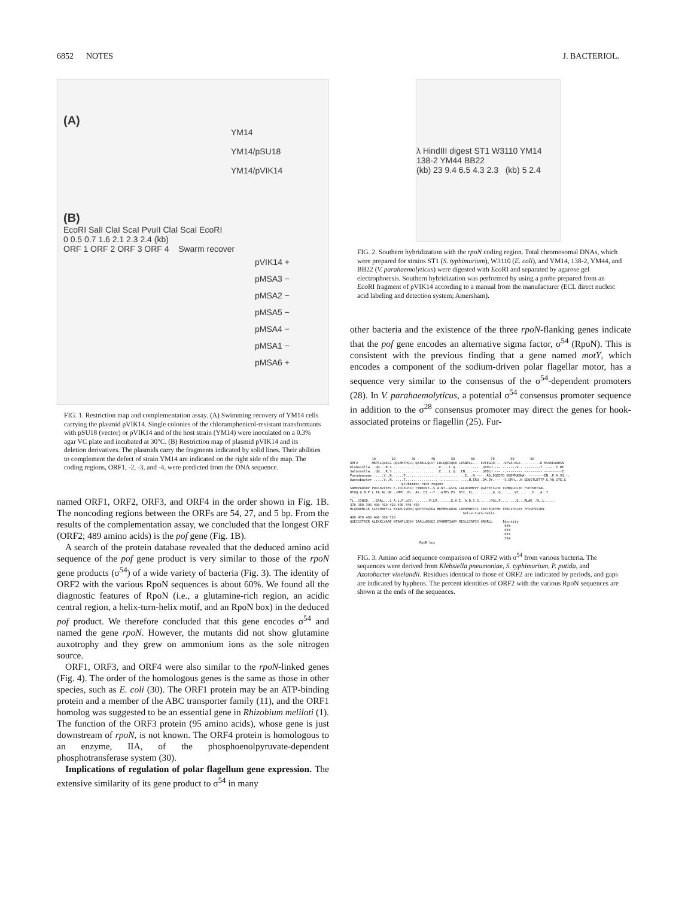6852 NOTES J. BACTERIOL.
(A)
YM14
YM14/pSU18
YM14/pVIK14
(B)
EcoRI SalI ClaI ScaI PvuII ClaI ScaI EcoRI
0 0.5 0.7 1.6 2.1 2.3 2.4 (kb)
ORF 1 ORF 2 ORF 3 ORF 4 Swarm recover
pVIK14 +
pMSA3 −
pMSA2 −
pMSA5 −
pMSA4 −
pMSA1 −
pMSA6 +
FIG. 1. Restriction map and complementation assay. (A) Swimming recovery of YM14 cells carrying the plasmid pVIK14. Single colonies of the chloramphenicol-resistant transformants with pSU18 (vector) or pVIK14 and of the host strain (YM14) were inoculated on a 0.3% agar VC plate and incubated at 30°C. (B) Restriction map of plasmid pVIK14 and its deletion derivatives. The plasmids carry the fragments indicated by solid lines. Their abilities to complement the defect of strain YM14 are indicated on the right side of the map. The coding regions, ORF1, -2, -3, and -4, were predicted from the DNA sequence.
named ORF1, ORF2, ORF3, and ORF4 in the order shown in Fig. 1B. The noncoding regions between the ORFs are 54, 27, and 5 bp. From the results of the complementation assay, we concluded that the longest ORF (ORF2; 489 amino acids) is the pof gene (Fig. 1B).
A search of the protein database revealed that the deduced amino acid sequence of the pof gene product is very similar to those of the rpoN gene products (σ<sup>54</sup>) of a wide variety of bacteria (Fig. 3). The identity of ORF2 with the various RpoN sequences is about 60%. We found all the diagnostic features of RpoN (i.e., a glutamine-rich region, an acidic central region, a helix-turn-helix motif, and an RpoN box) in the deduced pof product. We therefore concluded that this gene encodes σ<sup>54</sup> and named the gene rpoN. However, the mutants did not show glutamine auxotrophy and they grew on ammonium ions as the sole nitrogen source.
ORF1, ORF3, and ORF4 were also similar to the rpoN-linked genes (Fig. 4). The order of the homologous genes is the same as those in other species, such as E. coli (30). The ORF1 protein may be an ATP-binding protein and a member of the ABC transporter family (11), and the ORF1 homolog was suggested to be an essential gene in Rhizobium meliloti (1). The function of the ORF3 protein (95 amino acids), whose gene is just downstream of rpoN, is not known. The ORF4 protein is homologous to an enzyme, IIA, of the phosphoenolpyruvate-dependent phosphotransferase system (30).
Implications of regulation of polar flagellum gene expression. The extensive similarity of its gene product to σ<sup>54</sup> in many
λ HindIII digest ST1 W3110 YM14 138-2 YM44 BB22
(kb) 23 9.4 6.5 4.3 2.3 (kb) 5 2.4
FIG. 2. Southern hybridization with the rpoN coding region. Total chromosomal DNAs, which were prepared for strains ST1 (S. typhimurium), W3110 (E. coli), and YM14, 138-2, YM44, and BB22 (V. parahaemolyticus) were digested with Eco RI and separated by agarose gel electrophoresis. Southern hybridization was performed by using a probe prepared from an Eco RI fragment of pVIK14 according to a manual from the manufacturer (ECL direct nucleic acid labeling and detection system; Amersham).
other bacteria and the existence of the three rpoN-flanking genes indicate that the pof gene encodes an alternative sigma factor, σ<sup>54</sup> (RpoN). This is consistent with the previous finding that a gene named motY, which encodes a component of the sodium-driven polar flagellar motor, has a sequence very similar to the consensus of the σ<sup>54</sup>-dependent promoters (28). In V. parahaemolyticus, a potential σ<sup>54</sup> consensus promoter sequence in addition to the σ<sup>28</sup> consensus promoter may direct the genes for hook-associated proteins or flagellin (25). Fur-
           10        20        30        40        50        60        70        80        90
ORF2       MKPSLQLKLG QQLAMTPQLQ QAIRLLQLST LDLQQEIQEA LDSNPLL--- EVEEGQD--- -EPVA-NGE- --------D KSAVEAADSN
Klebsiella ..QQ...R.S .......... .......... .E....L.Q. .......--- .QTDLH.--- -.-----V.- --------T .---..E.RE
Salmonella ..QQ...R.S .......... .......... .E....L.Q. .EN....--- .QTDLH.--- -.-------- --------- ---------I
Pseudomonas .....V..N. ....T..... .......... .......... ..E...N.--- .RQ.DGEDFD NSDPMADNA- --------EN .P.A.VQ.-.
Azotobacter .....V..N. ....T..... .......... .......... ....N.ERQ .DA.DY.--- -S.DM-L..N GDQSTLDTTP G.YQ.GYE.G
                          glutamine-rich region
SAMEPADIDV PDSSDVIEKS E-ISSELEID TTWDDVY--S A-NT--GSTG LALDDDMPVY QGETTESLHD YLMWQLDLTP FSETDRTIAL
DTQQ.Q.N.P L.TA.AL.QK .-MPE..PL. AS..EI.--T .-GTPS.PS. DYI..EL... ......Q..Q. .....VE.... ..D...A..T
...
TL..SINSD. ..EAAL...L A.L.P.LGV. .......M.LR. .....E.A.I. A.D.S.S... ..RQL.P.... ...E...RLAK .YL.L......
370 380 390 400 410 420 430 440 450
MLQEAKMLIK SLESRNETLL KVARCIVEHQ QDFFEYGEEA MKPMVLADVA LAVDMHESTI SRVTTQKFMH TPRGIFELKY FFSSHVSTDN
                                                         helix-turn-helix
460 470 480 490 500 510
GGECSSTAIR ALIKKLVAAE NTAKPLSDSK IAALLADQGI QVARRTIAKY RESLGIAPSS QRKRLL     Identity
                                                                              63%
                                                                              62%
                                                                              61%
                                                                              59%
                                   RpoN box
FIG. 3. Amino acid sequence comparison of ORF2 with σ<sup>54</sup> from various bacteria. The sequences were derived from Klebsiella pneumoniae, S. typhimurium, P. putida, and Azotobacter vinelandii. Residues identical to those of ORF2 are indicated by periods, and gaps are indicated by hyphens. The percent identities of ORF2 with the various RpoN sequences are shown at the ends of the sequences.